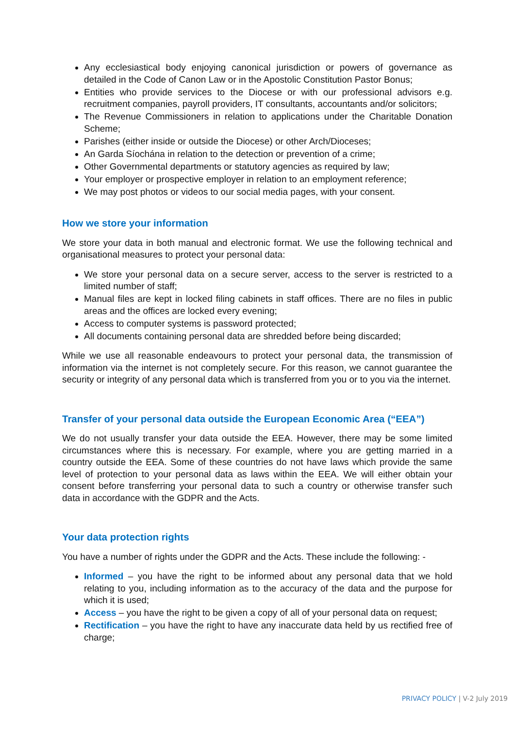Any ecclesiastical body enjoying canonical jurisdiction or powers of governance as detailed in the Code of Canon Law or in the Apostolic Constitution Pastor Bonus;
Entities who provide services to the Diocese or with our professional advisors e.g. recruitment companies, payroll providers, IT consultants, accountants and/or solicitors;
The Revenue Commissioners in relation to applications under the Charitable Donation Scheme;
Parishes (either inside or outside the Diocese) or other Arch/Dioceses;
An Garda Síochána in relation to the detection or prevention of a crime;
Other Governmental departments or statutory agencies as required by law;
Your employer or prospective employer in relation to an employment reference;
We may post photos or videos to our social media pages, with your consent.
How we store your information
We store your data in both manual and electronic format. We use the following technical and organisational measures to protect your personal data:
We store your personal data on a secure server, access to the server is restricted to a limited number of staff;
Manual files are kept in locked filing cabinets in staff offices. There are no files in public areas and the offices are locked every evening;
Access to computer systems is password protected;
All documents containing personal data are shredded before being discarded;
While we use all reasonable endeavours to protect your personal data, the transmission of information via the internet is not completely secure. For this reason, we cannot guarantee the security or integrity of any personal data which is transferred from you or to you via the internet.
Transfer of your personal data outside the European Economic Area (“EEA”)
We do not usually transfer your data outside the EEA. However, there may be some limited circumstances where this is necessary. For example, where you are getting married in a country outside the EEA. Some of these countries do not have laws which provide the same level of protection to your personal data as laws within the EEA. We will either obtain your consent before transferring your personal data to such a country or otherwise transfer such data in accordance with the GDPR and the Acts.
Your data protection rights
You have a number of rights under the GDPR and the Acts. These include the following: -
Informed – you have the right to be informed about any personal data that we hold relating to you, including information as to the accuracy of the data and the purpose for which it is used;
Access – you have the right to be given a copy of all of your personal data on request;
Rectification – you have the right to have any inaccurate data held by us rectified free of charge;
PRIVACY POLICY | V-2 July 2019